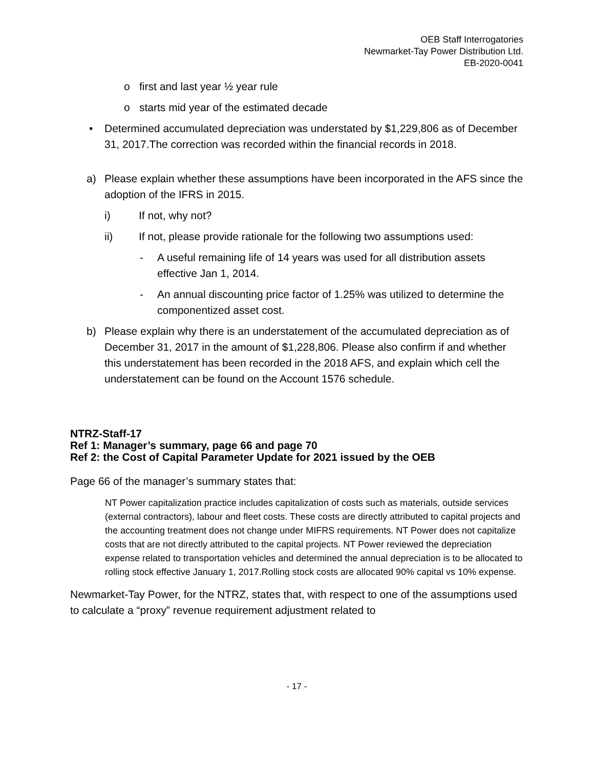OEB Staff Interrogatories
Newmarket-Tay Power Distribution Ltd.
EB-2020-0041
o first and last year ½ year rule
o starts mid year of the estimated decade
• Determined accumulated depreciation was understated by $1,229,806 as of December 31, 2017.The correction was recorded within the financial records in 2018.
a) Please explain whether these assumptions have been incorporated in the AFS since the adoption of the IFRS in 2015.
i) If not, why not?
ii) If not, please provide rationale for the following two assumptions used:
- A useful remaining life of 14 years was used for all distribution assets effective Jan 1, 2014.
- An annual discounting price factor of 1.25% was utilized to determine the componentized asset cost.
b) Please explain why there is an understatement of the accumulated depreciation as of December 31, 2017 in the amount of $1,228,806. Please also confirm if and whether this understatement has been recorded in the 2018 AFS, and explain which cell the understatement can be found on the Account 1576 schedule.
NTRZ-Staff-17
Ref 1: Manager’s summary, page 66 and page 70
Ref 2: the Cost of Capital Parameter Update for 2021 issued by the OEB
Page 66 of the manager’s summary states that:
NT Power capitalization practice includes capitalization of costs such as materials, outside services (external contractors), labour and fleet costs. These costs are directly attributed to capital projects and the accounting treatment does not change under MIFRS requirements. NT Power does not capitalize costs that are not directly attributed to the capital projects. NT Power reviewed the depreciation expense related to transportation vehicles and determined the annual depreciation is to be allocated to rolling stock effective January 1, 2017.Rolling stock costs are allocated 90% capital vs 10% expense.
Newmarket-Tay Power, for the NTRZ, states that, with respect to one of the assumptions used to calculate a “proxy” revenue requirement adjustment related to
- 17 -